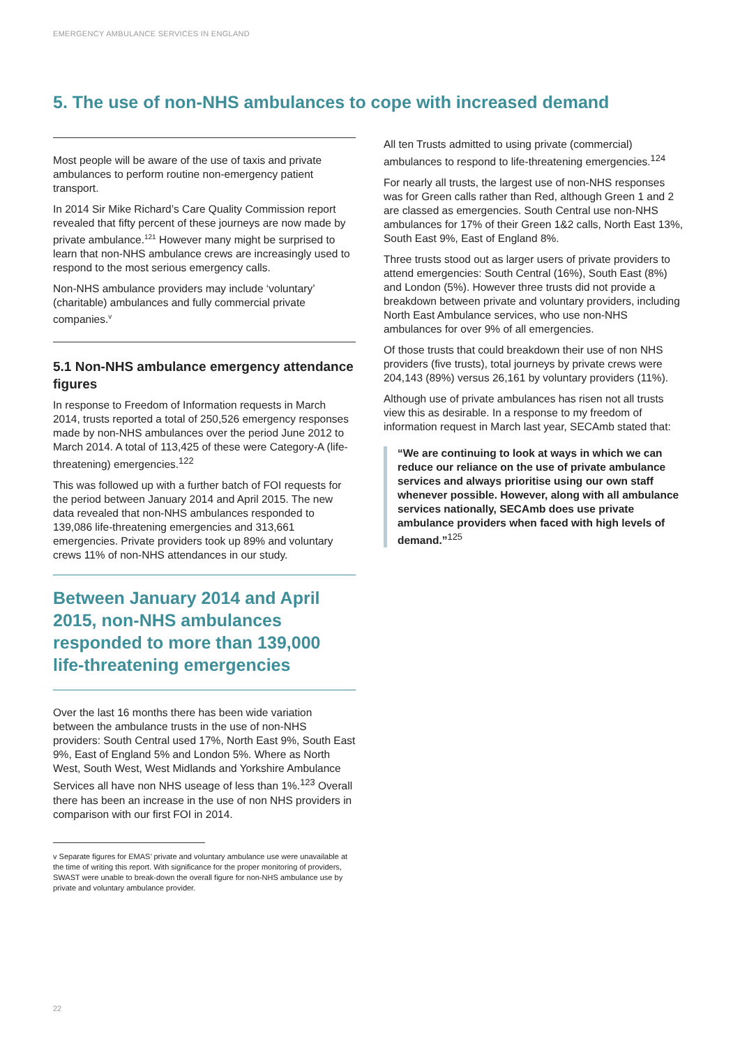EMERGENCY AMBULANCE SERVICES IN ENGLAND
5. The use of non-NHS ambulances to cope with increased demand
Most people will be aware of the use of taxis and private ambulances to perform routine non-emergency patient transport.
In 2014 Sir Mike Richard’s Care Quality Commission report revealed that fifty percent of these journeys are now made by private ambulance.<sup>121</sup> However many might be surprised to learn that non-NHS ambulance crews are increasingly used to respond to the most serious emergency calls.
Non-NHS ambulance providers may include ‘voluntary’ (charitable) ambulances and fully commercial private companies.<sup>v</sup>
5.1 Non-NHS ambulance emergency attendance figures
In response to Freedom of Information requests in March 2014, trusts reported a total of 250,526 emergency responses made by non-NHS ambulances over the period June 2012 to March 2014. A total of 113,425 of these were Category-A (life-threatening) emergencies.<sup>122</sup>
This was followed up with a further batch of FOI requests for the period between January 2014 and April 2015. The new data revealed that non-NHS ambulances responded to 139,086 life-threatening emergencies and 313,661 emergencies. Private providers took up 89% and voluntary crews 11% of non-NHS attendances in our study.
Between January 2014 and April 2015, non-NHS ambulances responded to more than 139,000 life-threatening emergencies
Over the last 16 months there has been wide variation between the ambulance trusts in the use of non-NHS providers: South Central used 17%, North East 9%, South East 9%, East of England 5% and London 5%. Where as North West, South West, West Midlands and Yorkshire Ambulance Services all have non NHS useage of less than 1%.<sup>123</sup> Overall there has been an increase in the use of non NHS providers in comparison with our first FOI in 2014.
v Separate figures for EMAS’ private and voluntary ambulance use were unavailable at the time of writing this report. With significance for the proper monitoring of providers, SWAST were unable to break-down the overall figure for non-NHS ambulance use by private and voluntary ambulance provider.
All ten Trusts admitted to using private (commercial) ambulances to respond to life-threatening emergencies.<sup>124</sup>
For nearly all trusts, the largest use of non-NHS responses was for Green calls rather than Red, although Green 1 and 2 are classed as emergencies. South Central use non-NHS ambulances for 17% of their Green 1&2 calls, North East 13%, South East 9%, East of England 8%.
Three trusts stood out as larger users of private providers to attend emergencies: South Central (16%), South East (8%) and London (5%). However three trusts did not provide a breakdown between private and voluntary providers, including North East Ambulance services, who use non-NHS ambulances for over 9% of all emergencies.
Of those trusts that could breakdown their use of non NHS providers (five trusts), total journeys by private crews were 204,143 (89%) versus 26,161 by voluntary providers (11%).
Although use of private ambulances has risen not all trusts view this as desirable. In a response to my freedom of information request in March last year, SECAmb stated that:
“We are continuing to look at ways in which we can reduce our reliance on the use of private ambulance services and always prioritise using our own staff whenever possible. However, along with all ambulance services nationally, SECAmb does use private ambulance providers when faced with high levels of demand.”<sup>125</sup>
22